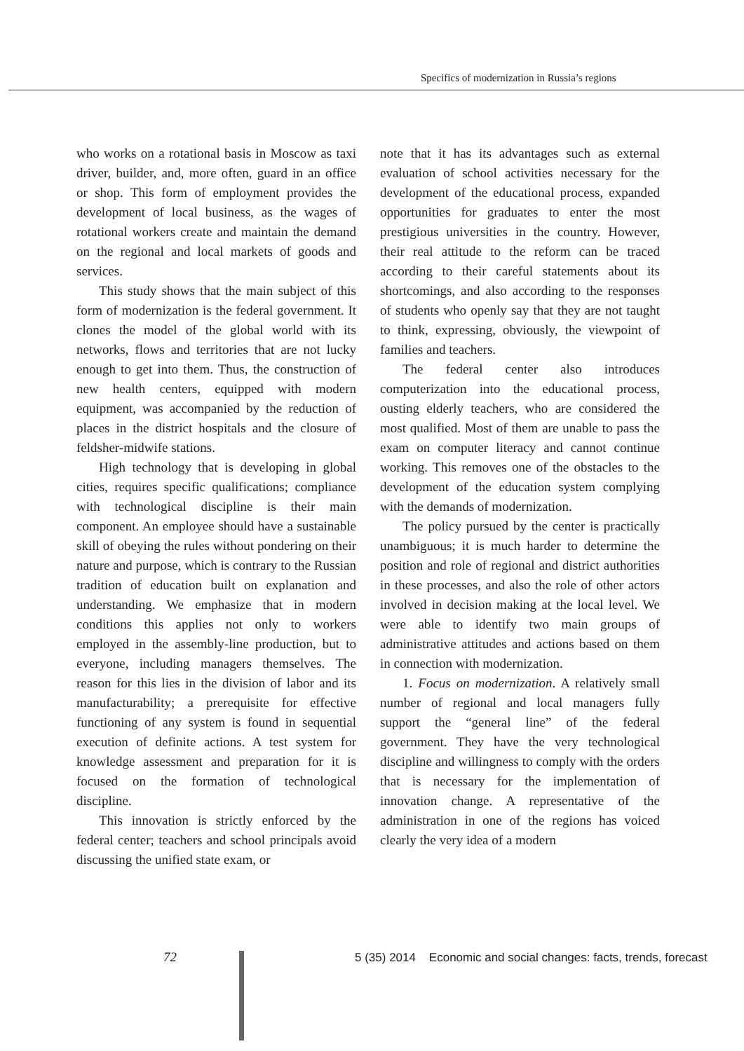Specifics of modernization in Russia’s regions
who works on a rotational basis in Moscow as taxi driver, builder, and, more often, guard in an office or shop. This form of employment provides the development of local business, as the wages of rotational workers create and maintain the demand on the regional and local markets of goods and services.
This study shows that the main subject of this form of modernization is the federal government. It clones the model of the global world with its networks, flows and territories that are not lucky enough to get into them. Thus, the construction of new health centers, equipped with modern equipment, was accompanied by the reduction of places in the district hospitals and the closure of feldsher-midwife stations.
High technology that is developing in global cities, requires specific qualifications; compliance with technological discipline is their main component. An employee should have a sustainable skill of obeying the rules without pondering on their nature and purpose, which is contrary to the Russian tradition of education built on explanation and understanding. We emphasize that in modern conditions this applies not only to workers employed in the assembly-line production, but to everyone, including managers themselves. The reason for this lies in the division of labor and its manufacturability; a prerequisite for effective functioning of any system is found in sequential execution of definite actions. A test system for knowledge assessment and preparation for it is focused on the formation of technological discipline.
This innovation is strictly enforced by the federal center; teachers and school principals avoid discussing the unified state exam, or
note that it has its advantages such as external evaluation of school activities necessary for the development of the educational process, expanded opportunities for graduates to enter the most prestigious universities in the country. However, their real attitude to the reform can be traced according to their careful statements about its shortcomings, and also according to the responses of students who openly say that they are not taught to think, expressing, obviously, the viewpoint of families and teachers.
The federal center also introduces computerization into the educational process, ousting elderly teachers, who are considered the most qualified. Most of them are unable to pass the exam on computer literacy and cannot continue working. This removes one of the obstacles to the development of the education system complying with the demands of modernization.
The policy pursued by the center is practically unambiguous; it is much harder to determine the position and role of regional and district authorities in these processes, and also the role of other actors involved in decision making at the local level. We were able to identify two main groups of administrative attitudes and actions based on them in connection with modernization.
1. Focus on modernization. A relatively small number of regional and local managers fully support the “general line” of the federal government. They have the very technological discipline and willingness to comply with the orders that is necessary for the implementation of innovation change. A representative of the administration in one of the regions has voiced clearly the very idea of a modern
72
5 (35) 2014 Economic and social changes: facts, trends, forecast